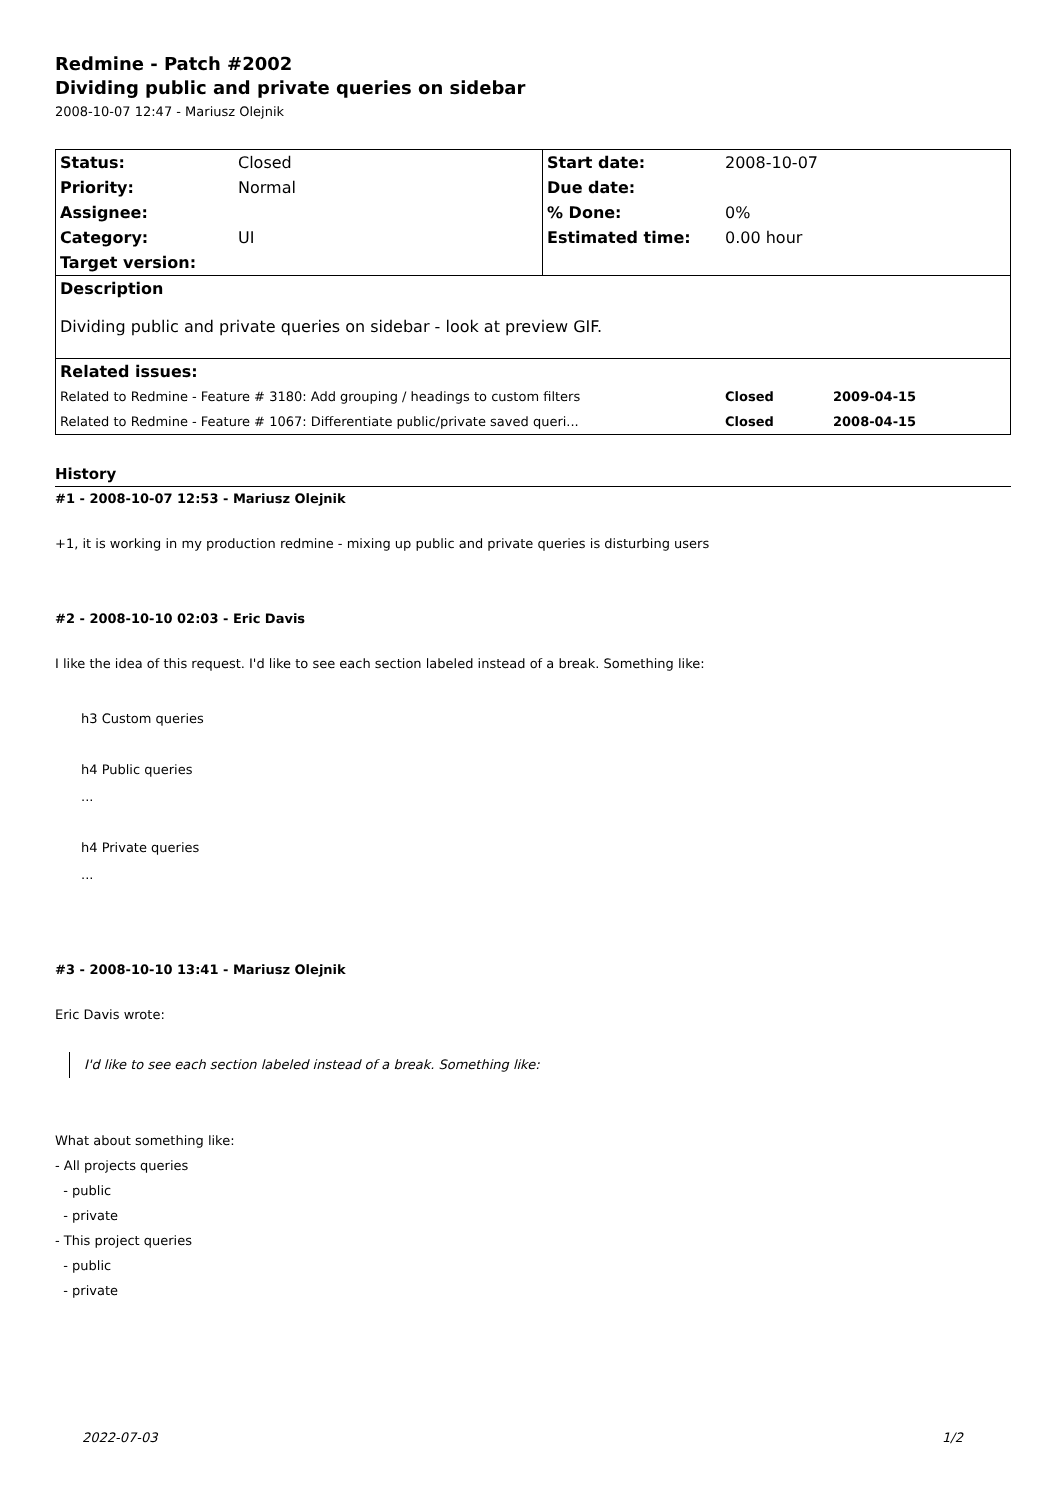Redmine - Patch #2002
Dividing public and private queries on sidebar
2008-10-07 12:47 - Mariusz Olejnik
| Status: | Closed | Start date: | 2008-10-07 | |
| Priority: | Normal | Due date: | | |
| Assignee: | | % Done: | 0% | |
| Category: | UI | Estimated time: | 0.00 hour | |
| Target version: | | | | |
| Description | | | | |
| Dividing public and private queries on sidebar - look at preview GIF. | | | | |
| Related issues: | | | | |
| Related to Redmine - Feature # 3180: Add grouping / headings to custom filters | | | Closed | 2009-04-15 |
| Related to Redmine - Feature # 1067: Differentiate public/private saved queri... | | | Closed | 2008-04-15 |
History
#1 - 2008-10-07 12:53 - Mariusz Olejnik
+1, it is working in my production redmine - mixing up public and private queries is disturbing users
#2 - 2008-10-10 02:03 - Eric Davis
I like the idea of this request. I'd like to see each section labeled instead of a break. Something like:
h3 Custom queries
h4 Public queries
...
h4 Private queries
...
#3 - 2008-10-10 13:41 - Mariusz Olejnik
Eric Davis wrote:
I'd like to see each section labeled instead of a break. Something like:
What about something like: - All projects queries - public - private - This project queries - public - private
2022-07-03 1/2